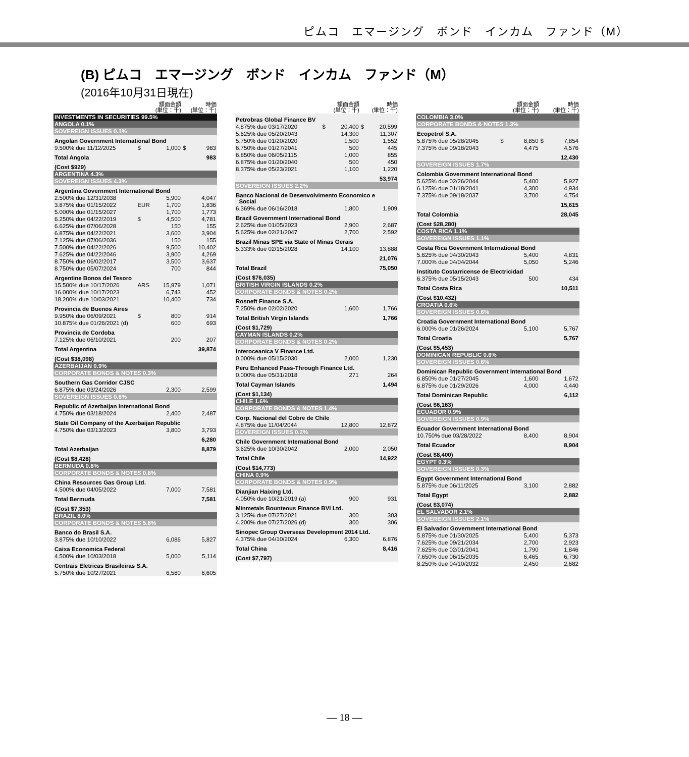ピムコ　エマージング　ボンド　インカム　ファンド（M）
(B) ピムコ　エマージング　ボンド　インカム　ファンド（M）
(2016年10月31日現在)
| | | 額面金額 (単位：千) | | 時価 (単位：千) |
| --- | --- | --- | --- | --- |
| INVESTMENTS IN SECURITIES 99.5% | | | | |
| ANGOLA 0.1% | | | | |
| SOVEREIGN ISSUES 0.1% | | | | |
| Angolan Government International Bond | | | | |
| 9.500% due 11/12/2025 | $ | 1,000 | $ | 983 |
| Total Angola | | | | 983 |
| (Cost $929) | | | | |
| ARGENTINA 4.3% | | | | |
| SOVEREIGN ISSUES 4.3% | | | | |
| Argentina Government International Bond | | | | |
| 2.500% due 12/31/2038 | | 5,900 | | 4,047 |
| 3.875% due 01/15/2022 | EUR | 1,700 | | 1,836 |
| 5.000% due 01/15/2027 | | 1,700 | | 1,773 |
| 6.250% due 04/22/2019 | $ | 4,500 | | 4,781 |
| 6.625% due 07/06/2028 | | 150 | | 155 |
| 6.875% due 04/22/2021 | | 3,600 | | 3,904 |
| 7.125% due 07/06/2036 | | 150 | | 155 |
| 7.500% due 04/22/2026 | | 9,500 | | 10,402 |
| 7.625% due 04/22/2046 | | 3,900 | | 4,269 |
| 8.750% due 06/02/2017 | | 3,500 | | 3,637 |
| 8.750% due 05/07/2024 | | 700 | | 844 |
| Argentine Bonos del Tesoro | | | | |
| 15.500% due 10/17/2026 | ARS | 15,979 | | 1,071 |
| 16.000% due 10/17/2023 | | 6,743 | | 452 |
| 18.200% due 10/03/2021 | | 10,400 | | 734 |
| Provincia de Buenos Aires | | | | |
| 9.950% due 06/09/2021 | $ | 800 | | 914 |
| 10.875% due 01/26/2021 (d) | | 600 | | 693 |
| Provincia de Cordoba | | | | |
| 7.125% due 06/10/2021 | | 200 | | 207 |
| Total Argentina | | | | 39,874 |
| (Cost $38,098) | | | | |
| AZERBAIJAN 0.9% | | | | |
| CORPORATE BONDS & NOTES 0.3% | | | | |
| Southern Gas Corridor CJSC | | | | |
| 6.875% due 03/24/2026 | | 2,300 | | 2,599 |
| SOVEREIGN ISSUES 0.6% | | | | |
| Republic of Azerbaijan International Bond | | | | |
| 4.750% due 03/18/2024 | | 2,400 | | 2,487 |
| State Oil Company of the Azerbaijan Republic | | | | |
| 4.750% due 03/13/2023 | | 3,800 | | 3,793 |
| | | | | 6,280 |
| Total Azerbaijan | | | | 8,879 |
| (Cost $8,428) | | | | |
| BERMUDA 0.8% | | | | |
| CORPORATE BONDS & NOTES 0.8% | | | | |
| China Resources Gas Group Ltd. | | | | |
| 4.500% due 04/05/2022 | | 7,000 | | 7,581 |
| Total Bermuda | | | | 7,581 |
| (Cost $7,353) | | | | |
| BRAZIL 8.0% | | | | |
| CORPORATE BONDS & NOTES 5.8% | | | | |
| Banco do Brasil S.A. | | | | |
| 3.875% due 10/10/2022 | | 6,086 | | 5,827 |
| Caixa Economica Federal | | | | |
| 4.500% due 10/03/2018 | | 5,000 | | 5,114 |
| Centrais Eletricas Brasileiras S.A. | | | | |
| 5.750% due 10/27/2021 | | 6,580 | | 6,605 |
| | | 額面金額 (単位：千) | | 時価 (単位：千) |
| --- | --- | --- | --- | --- |
| Petrobras Global Finance BV | | | | |
| 4.875% due 03/17/2020 | $ | 20,400 | $ | 20,599 |
| 5.625% due 05/20/2043 | | 14,300 | | 11,307 |
| 5.750% due 01/20/2020 | | 1,500 | | 1,552 |
| 6.750% due 01/27/2041 | | 500 | | 445 |
| 6.850% due 06/05/2115 | | 1,000 | | 855 |
| 6.875% due 01/20/2040 | | 500 | | 450 |
| 8.375% due 05/23/2021 | | 1,100 | | 1,220 |
| | | | | 53,974 |
| SOVEREIGN ISSUES 2.2% | | | | |
| Banco Nacional de Desenvolvimento Economico e Social | | | | |
| 6.369% due 06/16/2018 | | 1,800 | | 1,909 |
| Brazil Government International Bond | | | | |
| 2.625% due 01/05/2023 | | 2,900 | | 2,687 |
| 5.625% due 02/21/2047 | | 2,700 | | 2,592 |
| Brazil Minas SPE via State of Minas Gerais | | | | |
| 5.333% due 02/15/2028 | | 14,100 | | 13,888 |
| | | | | 21,076 |
| Total Brazil | | | | 75,050 |
| (Cost $76,035) | | | | |
| BRITISH VIRGIN ISLANDS 0.2% | | | | |
| CORPORATE BONDS & NOTES 0.2% | | | | |
| Rosneft Finance S.A. | | | | |
| 7.250% due 02/02/2020 | | 1,600 | | 1,766 |
| Total British Virgin Islands | | | | 1,766 |
| (Cost $1,729) | | | | |
| CAYMAN ISLANDS 0.2% | | | | |
| CORPORATE BONDS & NOTES 0.2% | | | | |
| Interoceanica V Finance Ltd. | | | | |
| 0.000% due 05/15/2030 | | 2,000 | | 1,230 |
| Peru Enhanced Pass-Through Finance Ltd. | | | | |
| 0.000% due 05/31/2018 | | 271 | | 264 |
| Total Cayman Islands | | | | 1,494 |
| (Cost $1,134) | | | | |
| CHILE 1.6% | | | | |
| CORPORATE BONDS & NOTES 1.4% | | | | |
| Corp. Nacional del Cobre de Chile | | | | |
| 4.875% due 11/04/2044 | | 12,800 | | 12,872 |
| SOVEREIGN ISSUES 0.2% | | | | |
| Chile Government International Bond | | | | |
| 3.625% due 10/30/2042 | | 2,000 | | 2,050 |
| Total Chile | | | | 14,922 |
| (Cost $14,773) | | | | |
| CHINA 0.9% | | | | |
| CORPORATE BONDS & NOTES 0.9% | | | | |
| Dianjian Haixing Ltd. | | | | |
| 4.050% due 10/21/2019 (a) | | 900 | | 931 |
| Minmetals Bounteous Finance BVI Ltd. | | | | |
| 3.125% due 07/27/2021 | | 300 | | 303 |
| 4.200% due 07/27/2026 (d) | | 300 | | 306 |
| Sinopec Group Overseas Development 2014 Ltd. | | | | |
| 4.375% due 04/10/2024 | | 6,300 | | 6,876 |
| Total China | | | | 8,416 |
| (Cost $7,797) | | | | |
| | | 額面金額 (単位：千) | | 時価 (単位：千) |
| --- | --- | --- | --- | --- |
| COLOMBIA 3.0% | | | | |
| CORPORATE BONDS & NOTES 1.3% | | | | |
| Ecopetrol S.A. | | | | |
| 5.875% due 05/28/2045 | $ | 8,850 | $ | 7,854 |
| 7.375% due 09/18/2043 | | 4,475 | | 4,576 |
| | | | | 12,430 |
| SOVEREIGN ISSUES 1.7% | | | | |
| Colombia Government International Bond | | | | |
| 5.625% due 02/26/2044 | | 5,400 | | 5,927 |
| 6.125% due 01/18/2041 | | 4,300 | | 4,934 |
| 7.375% due 09/18/2037 | | 3,700 | | 4,754 |
| | | | | 15,615 |
| Total Colombia | | | | 28,045 |
| (Cost $28,280) | | | | |
| COSTA RICA 1.1% | | | | |
| SOVEREIGN ISSUES 1.1% | | | | |
| Costa Rica Government International Bond | | | | |
| 5.625% due 04/30/2043 | | 5,400 | | 4,831 |
| 7.000% due 04/04/2044 | | 5,050 | | 5,246 |
| Instituto Costarricense de Electricidad | | | | |
| 6.375% due 05/15/2043 | | 500 | | 434 |
| Total Costa Rica | | | | 10,511 |
| (Cost $10,432) | | | | |
| CROATIA 0.6% | | | | |
| SOVEREIGN ISSUES 0.6% | | | | |
| Croatia Government International Bond | | | | |
| 6.000% due 01/26/2024 | | 5,100 | | 5,767 |
| Total Croatia | | | | 5,767 |
| (Cost $5,453) | | | | |
| DOMINICAN REPUBLIC 0.6% | | | | |
| SOVEREIGN ISSUES 0.6% | | | | |
| Dominican Republic Government International Bond | | | | |
| 6.850% due 01/27/2045 | | 1,600 | | 1,672 |
| 6.875% due 01/29/2026 | | 4,000 | | 4,440 |
| Total Dominican Republic | | | | 6,112 |
| (Cost $6,163) | | | | |
| ECUADOR 0.9% | | | | |
| SOVEREIGN ISSUES 0.9% | | | | |
| Ecuador Government International Bond | | | | |
| 10.750% due 03/28/2022 | | 8,400 | | 8,904 |
| Total Ecuador | | | | 8,904 |
| (Cost $8,400) | | | | |
| EGYPT 0.3% | | | | |
| SOVEREIGN ISSUES 0.3% | | | | |
| Egypt Government International Bond | | | | |
| 5.875% due 06/11/2025 | | 3,100 | | 2,882 |
| Total Egypt | | | | 2,882 |
| (Cost $3,074) | | | | |
| EL SALVADOR 2.1% | | | | |
| SOVEREIGN ISSUES 2.1% | | | | |
| El Salvador Government International Bond | | | | |
| 5.875% due 01/30/2025 | | 5,400 | | 5,373 |
| 7.625% due 09/21/2034 | | 2,700 | | 2,923 |
| 7.625% due 02/01/2041 | | 1,790 | | 1,846 |
| 7.650% due 06/15/2035 | | 6,465 | | 6,730 |
| 8.250% due 04/10/2032 | | 2,450 | | 2,682 |
— 18 —